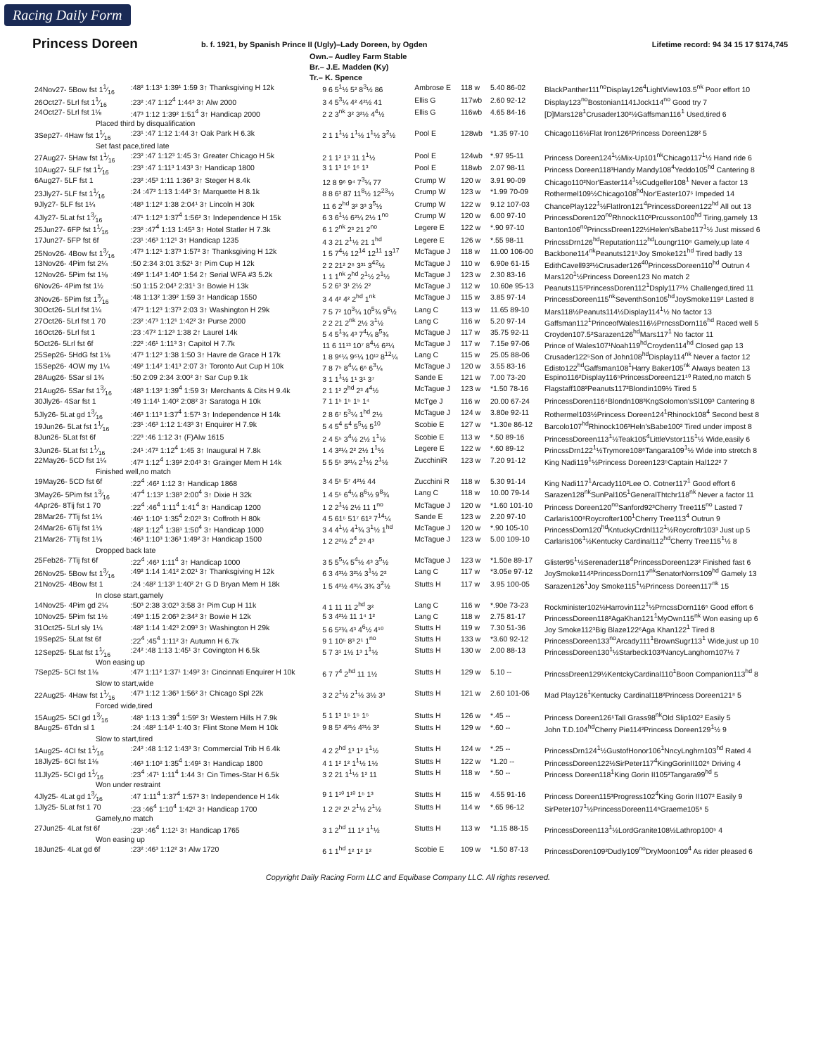Racing Daily Form
Princess Doreen
b. f. 1921, by Spanish Prince II (Ugly)–Lady Doreen, by Ogden
Lifetime record: 94 34 15 17 $174,745
Own.– Audley Farm Stable
Br.– J.E. Madden (Ky)
Tr.– K. Spence
| 24Nov27- 5Bow fst 11⁄16 | :48² 1:13¹ 1:39¹ 1:59 3↑ Thanksgiving H 12k | 9 6 5<sup>1</sup>½ 5² 8<sup>3</sup>½ 86 | Ambrose E | 118 w | 5.40 86-02 | BlackPanther111<sup>no</sup>Display126<sup>4</sup>LightView103.5<sup>nk</sup> Poor effort 10 |
| 26Oct27- 5Lrl fst 11⁄16 | :23² :47 1:12<sup>4</sup> 1:44³ 3↑ Alw 2000 | 3 4 5<sup>3</sup>¼ 4² 4²½ 41 | Ellis G | 117wb | 2.60 92-12 | Display123<sup>no</sup>Bostonian1141Jock114<sup>no</sup> Good try 7 |
| 24Oct27- 5Lrl fst 1⅛ | :47³ 1:12 1:39² 1:51<sup>4</sup> 3↑ Handicap 2000 | 2 2 3<sup>nk</sup> 3² 3²½ 4<sup>4</sup>½ | Ellis G | 116wb | 4.65 84-16 | [D]Mars128<sup>1</sup>Crusader130²½Gaffsman116<sup>1</sup> Used,tired 6 |
| Placed third by disqualification | | | | | | |
| 3Sep27- 4Haw fst 11⁄16 | :23¹ :47 1:12 1:44 3↑ Oak Park H 6.3k | 2 1 1<sup>1</sup>½ 1<sup>1</sup>½ 1<sup>1</sup>½ 3<sup>2</sup>½ | Pool E | 128wb | *1.35 97-10 | Chicago116½Flat Iron126²Princess Doreen128² 5 |
| Set fast pace,tired late | | | | | | |
| 27Aug27- 5Haw fst 11⁄16 | :23² :47 1:12³ 1:45 3↑ Greater Chicago H 5k | 2 1 1² 1³ 11 1<sup>1</sup>½ | Pool E | 124wb | *.97 95-11 | Princess Doreen124<sup>1</sup>½Mix-Up101<sup>nk</sup>Chicago117<sup>1</sup>½ Hand ride 6 |
| 10Aug27- 5LF fst 11⁄16 | :23³ :47 1:11³ 1:43³ 3↑ Handicap 1800 | 3 1 1³ 1⁶ 1⁶ 1³ | Pool E | 118wb | 2.07 98-11 | Princess Doreen118³Handy Mandy108<sup>4</sup>Yeddo105<sup>hd</sup> Cantering 8 |
| 6Aug27- 5LF fst 1 | :23² :45³ 1:11 1:36³ 3↑ Steger H 8.4k | 12 8 9⁶ 9⁴ 7<sup>3</sup>¼ 77 | Crump W | 120 w | 3.91 90-09 | Chicago110²Nor'Easter114<sup>1</sup>½Cudgeller108<sup>1</sup> Never a factor 13 |
| 23Jly27- 5LF fst 11⁄16 | :24 :47² 1:13 1:44² 3↑ Marquette H 8.1k | 8 8 6³ 87 11<sup>8</sup>½ 12<sup>23</sup>½ | Crump W | 123 w | *1.99 70-09 | Rothermel109½Chicago108<sup>hd</sup>Nor'Easter107⁵ Impeded 14 |
| 9Jly27- 5LF fst 1¼ | :48³ 1:12² 1:38 2:04¹ 3↑ Lincoln H 30k | 11 6 2<sup>hd</sup> 3² 3³ 3<sup>5</sup>½ | Crump W | 122 w | 9.12 107-03 | ChancePlay122<sup>1</sup>½FlatIron121<sup>4</sup>PrincessDoreen122<sup>hd</sup> All out 13 |
| 4Jly27- 5Lat fst 13⁄16 | :47¹ 1:12³ 1:37<sup>4</sup> 1:56² 3↑ Independence H 15k | 6 3 6<sup>1</sup>½ 6²¼ 2½ 1<sup>no</sup> | Crump W | 120 w | 6.00 97-10 | PrincessDoren120<sup>no</sup>Rhnock110²Prcusson100<sup>hd</sup> Tiring,gamely 13 |
| 25Jun27- 6FP fst 11⁄16 | :23² :47<sup>4</sup> 1:13 1:45³ 3↑ Hotel Statler H 7.3k | 6 1 2<sup>nk</sup> 2³ 21 2<sup>no</sup> | Legere E | 122 w | *.90 97-10 | Banton106<sup>no</sup>PrincssDreen122½Helen'sBabe117<sup>1</sup>½ Just missed 6 |
| 17Jun27- 5FP fst 6f | :23¹ :46³ 1:12¹ 3↑ Handicap 1235 | 4 3 21 2<sup>1</sup>½ 21 1<sup>hd</sup> | Legere E | 126 w | *.55 98-11 | PrincssDrn126<sup>hd</sup>Reputation112<sup>hd</sup>Loungr110⁸ Gamely,up late 4 |
| 25Nov26- 4Bow fst 13⁄16 | :47³ 1:12¹ 1:37³ 1:57² 3↑ Thanksgiving H 12k | 1 5 7<sup>4</sup>½ 12<sup>14</sup> 12<sup>11</sup> 13<sup>17</sup> | McTague J | 118 w | 11.00 106-00 | Backbone114<sup>nk</sup>Peanuts121⁵Joy Smoke121<sup>hd</sup> Tired badly 13 |
| 13Nov26- 4Pim fst 2¼ | :50 2:34 3:01 3:52¹ 3↑ Pim Cup H 12k | 2 2 21² 2⁸ 3³¹ 3<sup>42</sup>½ | McTague J | 110 w | 6.90e 61-15 | EdithCavell93²½Crusader126<sup>40</sup>PrincessDoreen110<sup>hd</sup> Outrun 4 |
| 12Nov26- 5Pim fst 1⅛ | :49² 1:14³ 1:40² 1:54 2↑ Serial WFA #3 5.2k | 1 1 1<sup>nk</sup> 2<sup>hd</sup> 2<sup>1</sup>½ 2<sup>1</sup>½ | McTague J | 123 w | 2.30 83-16 | Mars120<sup>1</sup>½Princess Doreen123 No match 2 |
| 6Nov26- 4Pim fst 1½ | :50 1:15 2:04³ 2:31¹ 3↑ Bowie H 13k | 5 2 6³ 3¹ 2½ 2² | McTague J | 112 w | 10.60e 95-13 | Peanuts115²PrincessDoren112<sup>1</sup>Dsply117²½ Challenged,tired 11 |
| 3Nov26- 5Pim fst 13⁄16 | :48 1:13² 1:39² 1:59 3↑ Handicap 1550 | 3 4 4² 4² 2<sup>hd</sup> 1<sup>nk</sup> | McTague J | 115 w | 3.85 97-14 | PrincessDoreen115<sup>nk</sup>SeventhSon105<sup>hd</sup>JoySmoke119² Lasted 8 |
| 30Oct26- 5Lrl fst 1¼ | :47² 1:12³ 1:37³ 2:03 3↑ Washington H 29k | 7 5 7² 10<sup>3</sup>¼ 10<sup>5</sup>¾ 9<sup>5</sup>½ | Lang C | 113 w | 11.65 89-10 | Mars118½Peanuts114½Display114<sup>1</sup>½ No factor 13 |
| 27Oct26- 5Lrl fst 1 70 | :23² :47³ 1:12¹ 1:42² 3↑ Purse 2000 | 2 2 21 2<sup>nk</sup> 2½ 3<sup>1</sup>½ | Lang C | 116 w | 5.20 97-14 | Gaffsman112<sup>1</sup>PrinceofWales116½PrncssDorn116<sup>hd</sup> Raced well 5 |
| 16Oct26- 5Lrl fst 1 | :23 :47² 1:12³ 1:38 2↑ Laurel 14k | 5 4 5<sup>1</sup>¾ 4³ 7<sup>4</sup>¼ 8<sup>5</sup>¾ | McTague J | 117 w | 35.75 92-11 | Croyden107.5²Sarazen126<sup>hd</sup>Mars117<sup>1</sup> No factor 11 |
| 5Oct26- 5Lrl fst 6f | :22² :46¹ 1:11³ 3↑ Capitol H 7.7k | 11 6 11¹³ 10⁷ 8<sup>4</sup>½ 6²¼ | McTague J | 117 w | 7.15e 97-06 | Prince of Wales107¹Noah119<sup>hd</sup>Croyden114<sup>hd</sup> Closed gap 13 |
| 25Sep26- 5HdG fst 1⅛ | :47³ 1:12² 1:38 1:50 3↑ Havre de Grace H 17k | 1 8 9⁶¼ 9⁶¼ 10¹² 8<sup>12</sup>¼ | Lang C | 115 w | 25.05 88-06 | Crusader122⁵Son of John108<sup>hd</sup>Display114<sup>nk</sup> Never a factor 12 |
| 15Sep26- 4OW my 1¼ | :49² 1:14² 1:41³ 2:07 3↑ Toronto Aut Cup H 10k | 7 8 7⁵ 8<sup>4</sup>¼ 6⁶ 6<sup>3</sup>¼ | McTague J | 120 w | 3.55 83-16 | Edisto122<sup>hd</sup>Gaffsman108<sup>1</sup>Harry Baker105<sup>nk</sup> Always beaten 13 |
| 28Aug26- 5Sar sl 1¾ | :50 2:09 2:34 3:00² 3↑ Sar Cup 9.1k | 3 1 1<sup>1</sup>½ 1¹ 3¹ 3⁷ | Sande E | 121 w | 7.00 73-20 | Espino116²Display116⁵PrincessDoreen121¹⁰ Rated,no match 5 |
| 21Aug26- 5Sar fst 13⁄16 | :48³ 1:13² 1:39<sup>4</sup> 1:59 3↑ Merchants & Cits H 9.4k | 2 1 1² 2<sup>hd</sup> 2³ 4<sup>4</sup>½ | McTague J | 123 w | *1.50 78-16 | Flagstaff108²Peanuts117²Blondin109½ Tired 5 |
| 30Jly26- 4Sar fst 1 | :49 1:14¹ 1:40² 2:08² 3↑ Saratoga H 10k | 7 1 1⁵ 1⁵ 1⁵ 1⁴ | McTge J | 116 w | 20.00 67-24 | PrincessDoren116⁴Blondn108³KngSolomon'sSl109³ Cantering 8 |
| 5Jly26- 5Lat gd 13⁄16 | :46³ 1:11³ 1:37<sup>4</sup> 1:57¹ 3↑ Independence H 14k | 2 8 6⁷ 5<sup>3</sup>¼ 1<sup>hd</sup> 2½ | McTague J | 124 w | 3.80e 92-11 | Rothermel103½Princess Doreen124<sup>1</sup>Rhinock108<sup>4</sup> Second best 8 |
| 19Jun26- 5Lat fst 11⁄16 | :23¹ :46³ 1:12 1:43³ 3↑ Enquirer H 7.9k | 5 4 5<sup>4</sup> 5<sup>4</sup> 5<sup>5</sup>½ 5<sup>10</sup> | Scobie E | 127 w | *1.30e 86-12 | Barcolo107<sup>hd</sup>Rhinock106³Heln'sBabe100² Tired under impost 8 |
| 8Jun26- 5Lat fst 6f | :22³ :46 1:12 3↑ (F)Alw 1615 | 2 4 5⁵ 3<sup>4</sup>½ 2½ 1<sup>1</sup>½ | Scobie E | 113 w | *.50 89-16 | PrincessDoreen113<sup>1</sup>½Teak105<sup>4</sup>LittleVstor115<sup>1</sup>½ Wide,easily 6 |
| 3Jun26- 5Lat fst 11⁄16 | :24¹ :47² 1:12<sup>4</sup> 1:45 3↑ Inaugural H 7.8k | 1 4 3²¼ 2² 2½ 1<sup>1</sup>½ | Legere E | 122 w | *.60 89-12 | PrincssDrn122<sup>1</sup>½Trymore108⁸Tangara109<sup>1</sup>½ Wide into stretch 8 |
| 22May26- 5CD fst 1¼ | :47² 1:12<sup>4</sup> 1:39² 2:04³ 3↑ Grainger Mem H 14k | 5 5 5⁵ 3²¼ 2<sup>1</sup>½ 2<sup>1</sup>½ | ZucchiniR | 123 w | 7.20 91-12 | King Nadi119<sup>1</sup>½Princess Doreen123⁵Captain Hal122² 7 |
| Finished well,no match | | | | | | |
| 19May26- 5CD fst 6f | :22<sup>4</sup> :46² 1:12 3↑ Handicap 1868 | 3 4 5⁵ 5⁷ 4²½ 44 | Zucchini R | 118 w | 5.30 91-14 | King Nadi117<sup>1</sup>Arcady110²Lee O. Cotner117<sup>1</sup> Good effort 6 |
| 3May26- 5Pim fst 13⁄16 | :47<sup>4</sup> 1:13² 1:38³ 2:00<sup>4</sup> 3↑ Dixie H 32k | 1 4 5⁵ 6<sup>4</sup>¼ 8<sup>6</sup>½ 9<sup>8</sup>¾ | Lang C | 118 w | 10.00 79-14 | Sarazen128<sup>nk</sup>SunPal105<sup>1</sup>GeneralThtchr118<sup>nk</sup> Never a factor 11 |
| 4Apr26- 8Tij fst 1 70 | :22<sup>4</sup> :46<sup>4</sup> 1:11<sup>4</sup> 1:41<sup>4</sup> 3↑ Handicap 1200 | 1 2 2<sup>1</sup>½ 2½ 11 1<sup>no</sup> | McTague J | 120 w | *1.60 101-10 | Princess Doreen120<sup>no</sup>Sanford92³Cherry Tree115<sup>no</sup> Lasted 7 |
| 28Mar26- 7Tij fst 1¼ | :46¹ 1:10¹ 1:35<sup>4</sup> 2:02³ 3↑ Coffroth H 80k | 4 5 61⁵ 51⁷ 61² 7<sup>14</sup>¼ | Sande E | 123 w | 2.20 97-10 | Carlaris100⁸Roycrofter100<sup>1</sup>Cherry Tree113<sup>4</sup> Outrun 9 |
| 24Mar26- 6Tij fst 1⅛ | :48² 1:12<sup>4</sup> 1:38¹ 1:50<sup>4</sup> 3↑ Handicap 1000 | 3 4 4<sup>1</sup>½ 4<sup>1</sup>¾ 3<sup>1</sup>½ 1<sup>hd</sup> | McTague J | 120 w | *.90 105-10 | PrincessDorn120<sup>hd</sup>KntuckyCrdnl112<sup>1</sup>½Roycroftr103³ Just up 5 |
| 21Mar26- 7Tij fst 1⅛ | :46³ 1:10³ 1:36³ 1:49² 3↑ Handicap 1500 | 1 2 2²½ 2<sup>4</sup> 2³ 4³ | McTague J | 123 w | 5.00 109-10 | Carlaris106<sup>1</sup>½Kentucky Cardinal112<sup>hd</sup>Cherry Tree115<sup>1</sup>½ 8 |
| Dropped back late | | | | | | |
| 25Feb26- 7Tij fst 6f | :22<sup>4</sup> :46³ 1:11<sup>4</sup> 3↑ Handicap 1000 | 3 5 5<sup>5</sup>¼ 5<sup>4</sup>½ 4³ 3<sup>5</sup>½ | McTague J | 123 w | *1.50e 89-17 | Glister95<sup>1</sup>½Serenader118<sup>4</sup>PrincessDoreen123² Finished fast 6 |
| 26Nov25- 5Bow fst 13⁄16 | :49² 1:14 1:41² 2:02¹ 3↑ Thanksgiving H 12k | 6 3 4³½ 3²½ 3<sup>1</sup>½ 2² | Lang C | 117 w | *3.05e 97-12 | JoySmoke114²PrincessDorn117<sup>nk</sup>SenatorNorrs109<sup>hd</sup> Gamely 13 |
| 21Nov25- 4Bow fst 1 | :24 :48² 1:13³ 1:40² 2↑ G D Bryan Mem H 18k | 1 5 4²½ 4³¼ 3¾ 3<sup>2</sup>½ | Stutts H | 117 w | 3.95 100-05 | Sarazen126<sup>1</sup>Joy Smoke115<sup>1</sup>½Princess Doreen117<sup>nk</sup> 15 |
| In close start,gamely | | | | | | |
| 14Nov25- 4Pim gd 2¼ | :50³ 2:38 3:02³ 3:58 3↑ Pim Cup H 11k | 4 1 11 11 2<sup>hd</sup> 3² | Lang C | 116 w | *.90e 73-23 | Rockminister102½Harrovin112<sup>1</sup>½PrncssDorn116⁶ Good effort 6 |
| 10Nov25- 5Pim fst 1½ | :49³ 1:15 2:06³ 2:34² 3↑ Bowie H 12k | 5 3 4²½ 11 1⁴ 1² | Lang C | 118 w | 2.75 81-17 | PrincessDoreen118²AgaKhan121<sup>1</sup>MyOwn115<sup>nk</sup> Won easing up 6 |
| 31Oct25- 5Lrl sly 1¼ | :48² 1:14 1:42³ 2:09³ 3↑ Washington H 29k | 5 6 5²¾ 4³ 4<sup>6</sup>½ 4¹⁰ | Stutts H | 119 w | 7.30 51-36 | Joy Smoke112³Big Blaze122⁶Aga Khan122<sup>1</sup> Tired 8 |
| 19Sep25- 5Lat fst 6f | :22<sup>4</sup> :45<sup>4</sup> 1:11² 3↑ Autumn H 6.7k | 9 1 10⁵ 8³ 2¹ 1<sup>no</sup> | Stutts H | 133 w | *3.60 92-12 | PrincessDoreen133<sup>no</sup>Arcady111<sup>1</sup>BrownSugr113<sup>1</sup> Wide,just up 10 |
| 12Sep25- 5Lat fst 11⁄16 | :24² :48 1:13 1:45¹ 3↑ Covington H 6.5k | 5 7 3¹ 1½ 1³ 1<sup>1</sup>½ | Stutts H | 130 w | 2.00 88-13 | PrincessDoreen130<sup>1</sup>½Starbeck103³NancyLanghorn107½ 7 |
| Won easing up | | | | | | |
| 7Sep25- 5CI fst 1⅛ | :47² 1:11² 1:37¹ 1:49² 3↑ Cincinnati Enquirer H 10k | 6 7 7<sup>4</sup> 2<sup>hd</sup> 11 1½ | Stutts H | 129 w | 5.10 -- | PrincssDreen129½KentckyCardinal110<sup>1</sup>Boon Companion113<sup>hd</sup> 8 |
| Slow to start,wide | | | | | | |
| 22Aug25- 4Haw fst 11⁄16 | :47³ 1:12 1:36³ 1:56² 3↑ Chicago Spl 22k | 3 2 2<sup>1</sup>½ 2<sup>1</sup>½ 3½ 3³ | Stutts H | 121 w | 2.60 101-06 | Mad Play126<sup>1</sup>Kentucky Cardinal118²Princess Doreen121⁸ 5 |
| Forced wide,tired | | | | | | |
| 15Aug25- 5CI gd 13⁄16 | :48¹ 1:13 1:39<sup>4</sup> 1:59² 3↑ Western Hills H 7.9k | 5 1 1³ 1⁵ 1⁵ 1⁵ | Stutts H | 126 w | *.45 -- | Princess Doreen126⁵Tall Grass98<sup>nk</sup>Old Slip102² Easily 5 |
| 8Aug25- 6Tdn sl 1 | :24 :48² 1:14¹ 1:40 3↑ Flint Stone Mem H 10k | 9 8 5³ 4²½ 4³½ 3² | Stutts H | 129 w | *.60 -- | John T.D.104<sup>hd</sup>Cherry Pie114²Princess Doreen129<sup>1</sup>½ 9 |
| Slow to start,tired | | | | | | |
| 1Aug25- 4CI fst 11⁄16 | :24² :48 1:12 1:43³ 3↑ Commercial Trib H 6.4k | 4 2 2<sup>hd</sup> 1³ 1² 1<sup>1</sup>½ | Stutts H | 124 w | *.25 -- | PrincessDrn124<sup>1</sup>½GustofHonor106<sup>1</sup>NncyLnghrn103<sup>hd</sup> Rated 4 |
| 18Jly25- 6CI fst 1⅛ | :46³ 1:10² 1:35<sup>4</sup> 1:49¹ 3↑ Handicap 1800 | 4 1 1² 1² 1<sup>1</sup>½ 1½ | Stutts H | 122 w | *1.20 -- | PrincessDoreen122½SirPeter117<sup>4</sup>KingGorinII102⁶ Driving 4 |
| 11Jly25- 5CI gd 11⁄16 | :23<sup>4</sup> :47¹ 1:11<sup>4</sup> 1:44 3↑ Cin Times-Star H 6.5k | 3 2 21 1<sup>1</sup>½ 1² 11 | Stutts H | 118 w | *.50 -- | Princess Doreen118<sup>1</sup>King Gorin II105²Tangara99<sup>hd</sup> 5 |
| Won under restraint | | | | | | |
| 4Jly25- 4Lat gd 13⁄16 | :47 1:11<sup>4</sup> 1:37<sup>4</sup> 1:57³ 3↑ Independence H 14k | 9 1 1¹⁰ 1¹⁰ 1⁵ 1³ | Stutts H | 115 w | 4.55 91-16 | Princess Doreen115³Progress102<sup>4</sup>King Gorin II107² Easily 9 |
| 1Jly25- 5Lat fst 1 70 | :23 :46<sup>4</sup> 1:10<sup>4</sup> 1:42¹ 3↑ Handicap 1700 | 1 2 2² 2¹ 2<sup>1</sup>½ 2<sup>1</sup>½ | Stutts H | 114 w | *.65 96-12 | SirPeter107<sup>1</sup>½PrincessDoreen114⁶Graeme105⁶ 5 |
| Gamely,no match | | | | | | |
| 27Jun25- 4Lat fst 6f | :23¹ :46<sup>4</sup> 1:12¹ 3↑ Handicap 1765 | 3 1 2<sup>hd</sup> 11 1² 1<sup>1</sup>½ | Stutts H | 113 w | *1.15 88-15 | PrincessDoreen113<sup>1</sup>½LordGranite108½Lathrop100⁵ 4 |
| Won easing up | | | | | | |
| 18Jun25- 4Lat gd 6f | :23² :46³ 1:12² 3↑ Alw 1720 | 6 1 1<sup>hd</sup> 1² 1² 1² | Scobie E | 109 w | *1.50 87-13 | PrincessDoren109²Dudly109<sup>no</sup>DryMoon109<sup>4</sup> As rider pleased 6 |
Copyright Daily Racing Form LLC and Equibase Company LLC. All rights reserved.